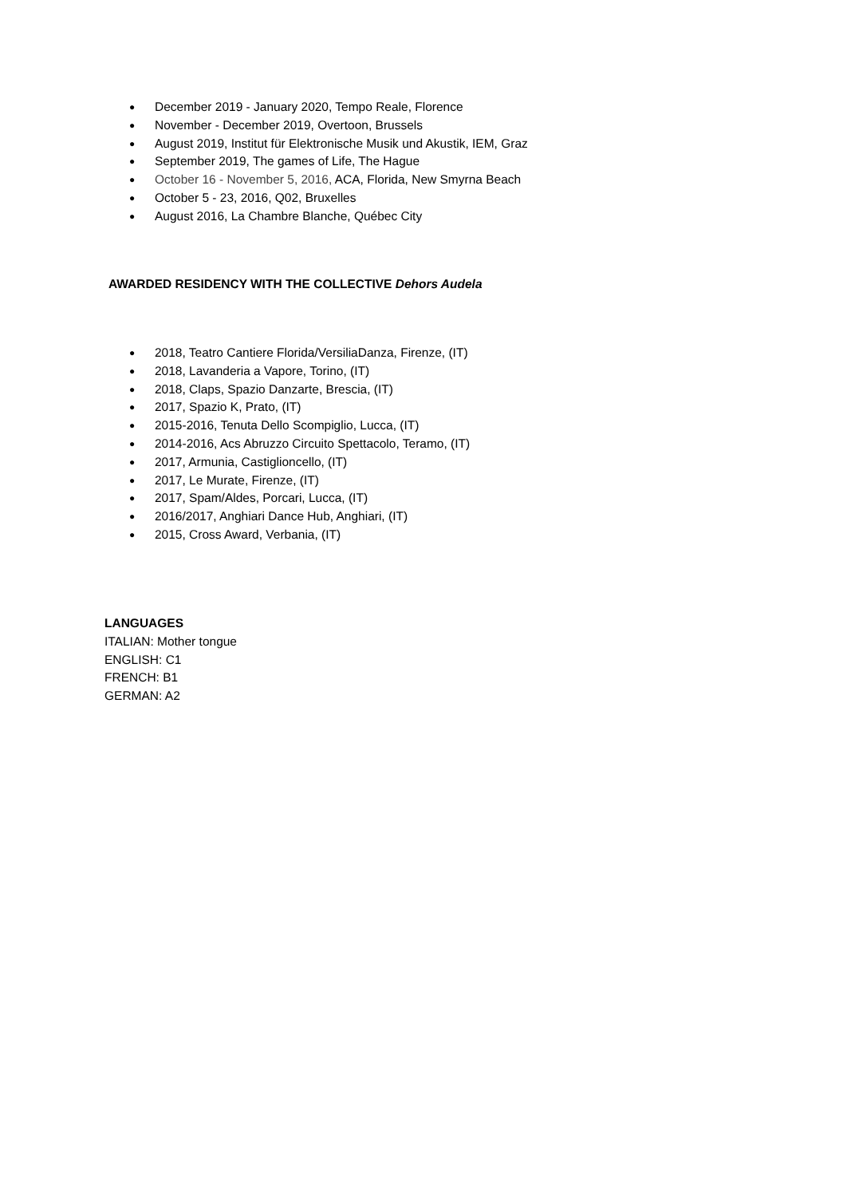● December 2019 - January 2020, Tempo Reale, Florence
● November - December 2019, Overtoon, Brussels
● August 2019, Institut für Elektronische Musik und Akustik, IEM, Graz
● September 2019, The games of Life, The Hague
● October 16 - November 5, 2016, ACA, Florida, New Smyrna Beach
● October 5 - 23, 2016, Q02, Bruxelles
● August 2016, La Chambre Blanche, Québec City
AWARDED RESIDENCY WITH THE COLLECTIVE Dehors Audela
● 2018, Teatro Cantiere Florida/VersiliaDanza, Firenze, (IT)
● 2018, Lavanderia a Vapore, Torino, (IT)
● 2018, Claps, Spazio Danzarte, Brescia, (IT)
● 2017, Spazio K, Prato, (IT)
● 2015-2016, Tenuta Dello Scompiglio, Lucca, (IT)
● 2014-2016, Acs Abruzzo Circuito Spettacolo, Teramo, (IT)
● 2017, Armunia, Castiglioncello, (IT)
● 2017, Le Murate, Firenze, (IT)
● 2017, Spam/Aldes, Porcari, Lucca, (IT)
● 2016/2017, Anghiari Dance Hub, Anghiari, (IT)
● 2015, Cross Award, Verbania, (IT)
LANGUAGES
ITALIAN: Mother tongue
ENGLISH: C1
FRENCH: B1
GERMAN: A2